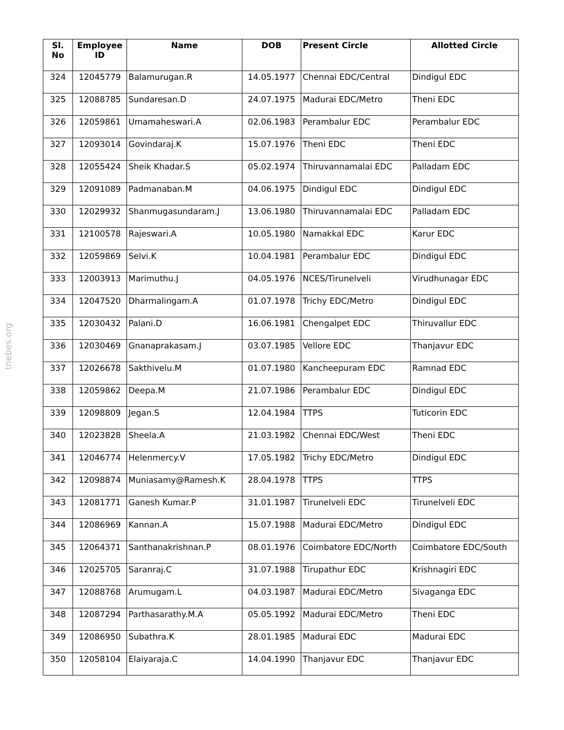tnebes.org
| Sl. No | Employee ID | Name | DOB | Present Circle | Allotted Circle |
| --- | --- | --- | --- | --- | --- |
| 324 | 12045779 | Balamurugan.R | 14.05.1977 | Chennai EDC/Central | Dindigul EDC |
| 325 | 12088785 | Sundaresan.D | 24.07.1975 | Madurai EDC/Metro | Theni EDC |
| 326 | 12059861 | Umamaheswari.A | 02.06.1983 | Perambalur EDC | Perambalur EDC |
| 327 | 12093014 | Govindaraj.K | 15.07.1976 | Theni EDC | Theni EDC |
| 328 | 12055424 | Sheik Khadar.S | 05.02.1974 | Thiruvannamalai EDC | Palladam EDC |
| 329 | 12091089 | Padmanaban.M | 04.06.1975 | Dindigul EDC | Dindigul EDC |
| 330 | 12029932 | Shanmugasundaram.J | 13.06.1980 | Thiruvannamalai EDC | Palladam EDC |
| 331 | 12100578 | Rajeswari.A | 10.05.1980 | Namakkal EDC | Karur EDC |
| 332 | 12059869 | Selvi.K | 10.04.1981 | Perambalur EDC | Dindigul EDC |
| 333 | 12003913 | Marimuthu.J | 04.05.1976 | NCES/Tirunelveli | Virudhunagar EDC |
| 334 | 12047520 | Dharmalingam.A | 01.07.1978 | Trichy EDC/Metro | Dindigul EDC |
| 335 | 12030432 | Palani.D | 16.06.1981 | Chengalpet EDC | Thiruvallur EDC |
| 336 | 12030469 | Gnanaprakasam.J | 03.07.1985 | Vellore EDC | Thanjavur EDC |
| 337 | 12026678 | Sakthivelu.M | 01.07.1980 | Kancheepuram EDC | Ramnad EDC |
| 338 | 12059862 | Deepa.M | 21.07.1986 | Perambalur EDC | Dindigul EDC |
| 339 | 12098809 | Jegan.S | 12.04.1984 | TTPS | Tuticorin EDC |
| 340 | 12023828 | Sheela.A | 21.03.1982 | Chennai EDC/West | Theni EDC |
| 341 | 12046774 | Helenmercy.V | 17.05.1982 | Trichy EDC/Metro | Dindigul EDC |
| 342 | 12098874 | Muniasamy@Ramesh.K | 28.04.1978 | TTPS | TTPS |
| 343 | 12081771 | Ganesh Kumar.P | 31.01.1987 | Tirunelveli EDC | Tirunelveli EDC |
| 344 | 12086969 | Kannan.A | 15.07.1988 | Madurai EDC/Metro | Dindigul EDC |
| 345 | 12064371 | Santhanakrishnan.P | 08.01.1976 | Coimbatore EDC/North | Coimbatore EDC/South |
| 346 | 12025705 | Saranraj.C | 31.07.1988 | Tirupathur EDC | Krishnagiri EDC |
| 347 | 12088768 | Arumugam.L | 04.03.1987 | Madurai EDC/Metro | Sivaganga EDC |
| 348 | 12087294 | Parthasarathy.M.A | 05.05.1992 | Madurai EDC/Metro | Theni EDC |
| 349 | 12086950 | Subathra.K | 28.01.1985 | Madurai EDC | Madurai EDC |
| 350 | 12058104 | Elaiyaraja.C | 14.04.1990 | Thanjavur EDC | Thanjavur EDC |